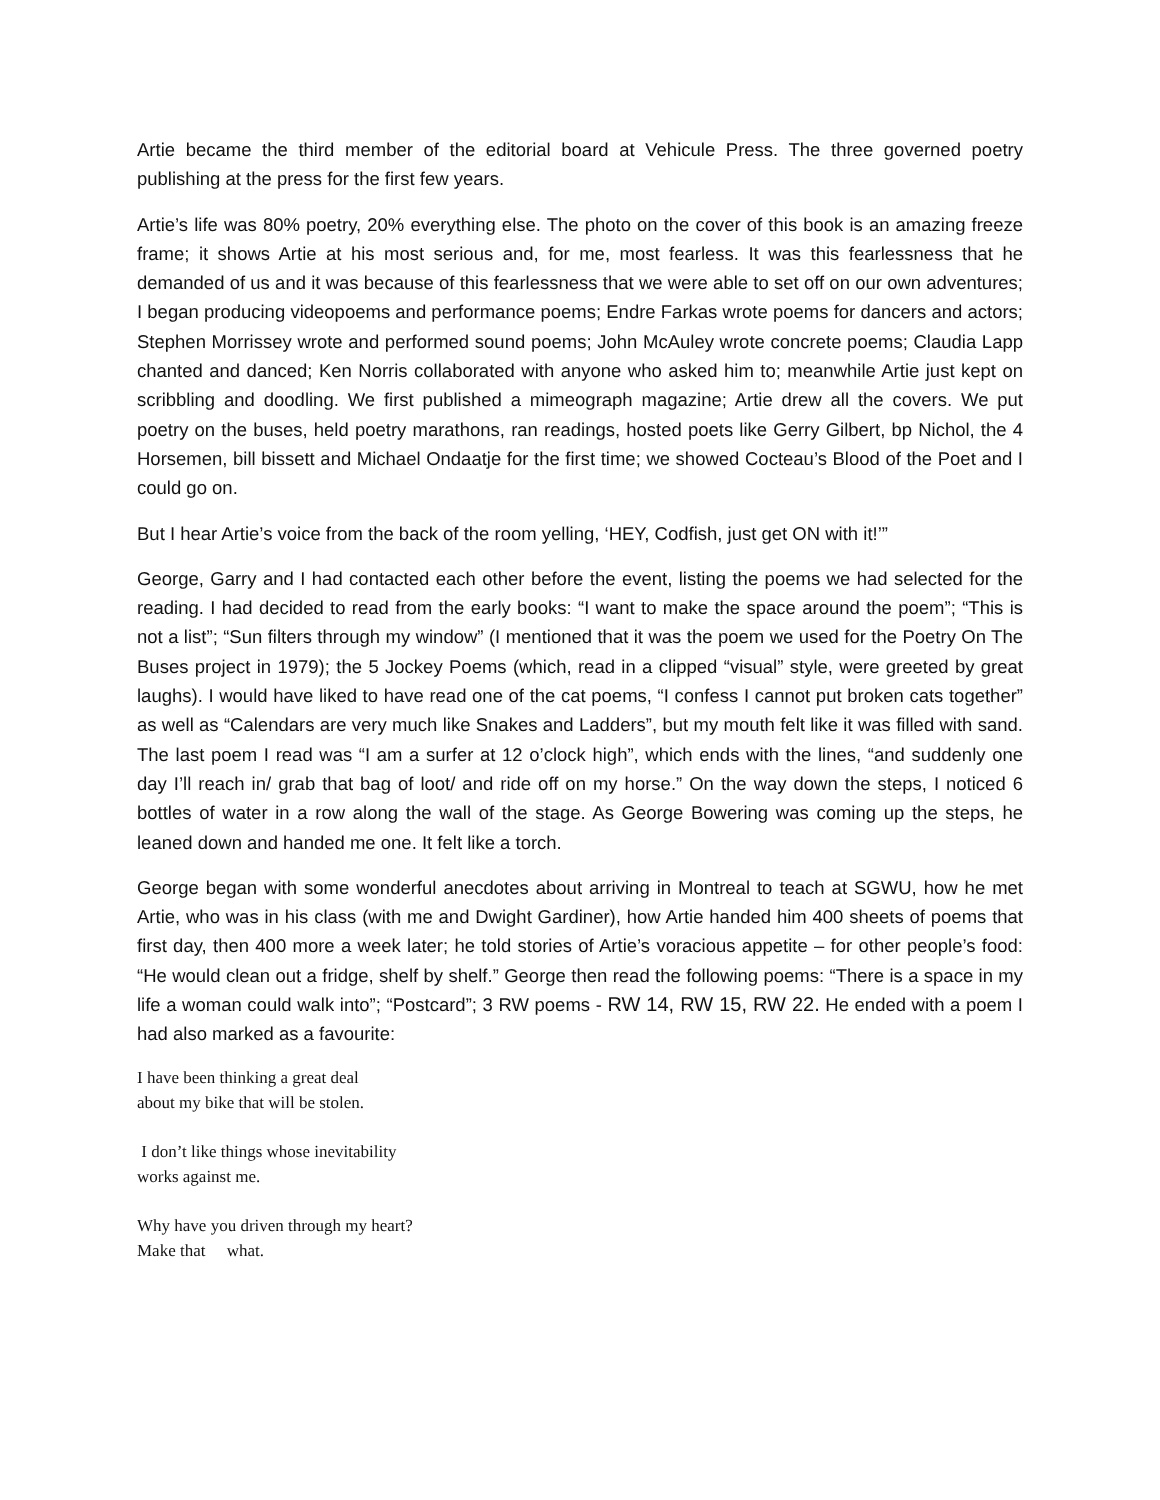Artie became the third member of the editorial board at Vehicule Press. The three governed poetry publishing at the press for the first few years.
Artie’s life was 80% poetry, 20% everything else. The photo on the cover of this book is an amazing freeze frame; it shows Artie at his most serious and, for me, most fearless. It was this fearlessness that he demanded of us and it was because of this fearlessness that we were able to set off on our own adventures; I began producing videopoems and performance poems; Endre Farkas wrote poems for dancers and actors; Stephen Morrissey wrote and performed sound poems; John McAuley wrote concrete poems; Claudia Lapp chanted and danced; Ken Norris collaborated with anyone who asked him to; meanwhile Artie just kept on scribbling and doodling. We first published a mimeograph magazine; Artie drew all the covers. We put poetry on the buses, held poetry marathons, ran readings, hosted poets like Gerry Gilbert, bp Nichol, the 4 Horsemen, bill bissett and Michael Ondaatje for the first time; we showed Cocteau’s Blood of the Poet and I could go on.
But I hear Artie’s voice from the back of the room yelling, ‘HEY, Codfish, just get ON with it!’”
George, Garry and I had contacted each other before the event, listing the poems we had selected for the reading. I had decided to read from the early books: “I want to make the space around the poem”; “This is not a list”; “Sun filters through my window” (I mentioned that it was the poem we used for the Poetry On The Buses project in 1979); the 5 Jockey Poems (which, read in a clipped “visual” style, were greeted by great laughs). I would have liked to have read one of the cat poems, “I confess I cannot put broken cats together” as well as “Calendars are very much like Snakes and Ladders”, but my mouth felt like it was filled with sand. The last poem I read was “I am a surfer at 12 o’clock high”, which ends with the lines, “and suddenly one day I’ll reach in/ grab that bag of loot/ and ride off on my horse.” On the way down the steps, I noticed 6 bottles of water in a row along the wall of the stage. As George Bowering was coming up the steps, he leaned down and handed me one. It felt like a torch.
George began with some wonderful anecdotes about arriving in Montreal to teach at SGWU, how he met Artie, who was in his class (with me and Dwight Gardiner), how Artie handed him 400 sheets of poems that first day, then 400 more a week later; he told stories of Artie’s voracious appetite – for other people’s food: “He would clean out a fridge, shelf by shelf.” George then read the following poems: “There is a space in my life a woman could walk into”; “Postcard”; 3 RW poems - RW 14, RW 15, RW 22. He ended with a poem I had also marked as a favourite:
I have been thinking a great deal
about my bike that will be stolen.
I don’t like things whose inevitability
works against me.
Why have you driven through my heart?
Make that what.